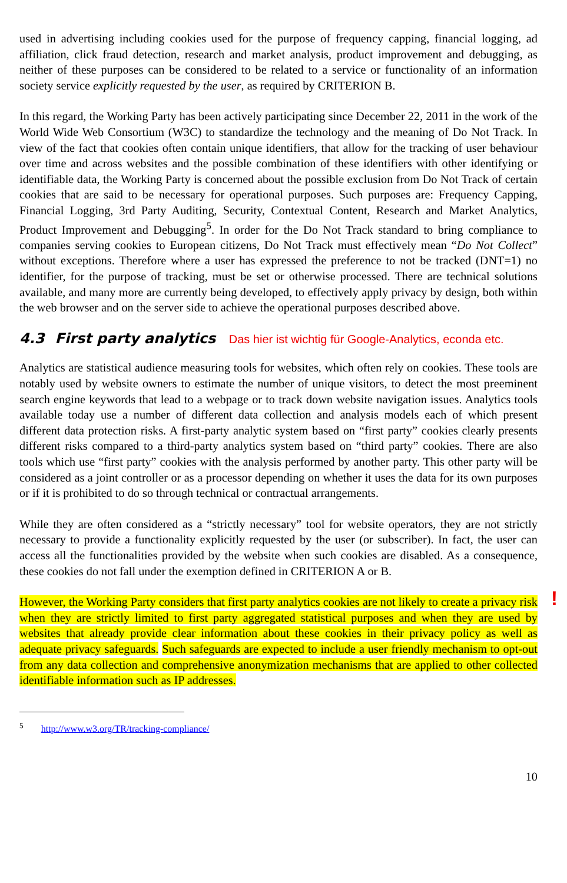used in advertising including cookies used for the purpose of frequency capping, financial logging, ad affiliation, click fraud detection, research and market analysis, product improvement and debugging, as neither of these purposes can be considered to be related to a service or functionality of an information society service explicitly requested by the user, as required by CRITERION B.
In this regard, the Working Party has been actively participating since December 22, 2011 in the work of the World Wide Web Consortium (W3C) to standardize the technology and the meaning of Do Not Track. In view of the fact that cookies often contain unique identifiers, that allow for the tracking of user behaviour over time and across websites and the possible combination of these identifiers with other identifying or identifiable data, the Working Party is concerned about the possible exclusion from Do Not Track of certain cookies that are said to be necessary for operational purposes. Such purposes are: Frequency Capping, Financial Logging, 3rd Party Auditing, Security, Contextual Content, Research and Market Analytics, Product Improvement and Debugging<sup>5</sup>. In order for the Do Not Track standard to bring compliance to companies serving cookies to European citizens, Do Not Track must effectively mean “Do Not Collect” without exceptions. Therefore where a user has expressed the preference to not be tracked (DNT=1) no identifier, for the purpose of tracking, must be set or otherwise processed. There are technical solutions available, and many more are currently being developed, to effectively apply privacy by design, both within the web browser and on the server side to achieve the operational purposes described above.
4.3 First party analytics Das hier ist wichtig für Google-Analytics, econda etc.
Analytics are statistical audience measuring tools for websites, which often rely on cookies. These tools are notably used by website owners to estimate the number of unique visitors, to detect the most preeminent search engine keywords that lead to a webpage or to track down website navigation issues. Analytics tools available today use a number of different data collection and analysis models each of which present different data protection risks. A first-party analytic system based on “first party” cookies clearly presents different risks compared to a third-party analytics system based on “third party” cookies. There are also tools which use “first party” cookies with the analysis performed by another party. This other party will be considered as a joint controller or as a processor depending on whether it uses the data for its own purposes or if it is prohibited to do so through technical or contractual arrangements.
While they are often considered as a “strictly necessary” tool for website operators, they are not strictly necessary to provide a functionality explicitly requested by the user (or subscriber). In fact, the user can access all the functionalities provided by the website when such cookies are disabled. As a consequence, these cookies do not fall under the exemption defined in CRITERION A or B.
! However, the Working Party considers that first party analytics cookies are not likely to create a privacy risk when they are strictly limited to first party aggregated statistical purposes and when they are used by websites that already provide clear information about these cookies in their privacy policy as well as adequate privacy safeguards. Such safeguards are expected to include a user friendly mechanism to opt-out from any data collection and comprehensive anonymization mechanisms that are applied to other collected identifiable information such as IP addresses.
<sup>5</sup> http://www.w3.org/TR/tracking-compliance/
10